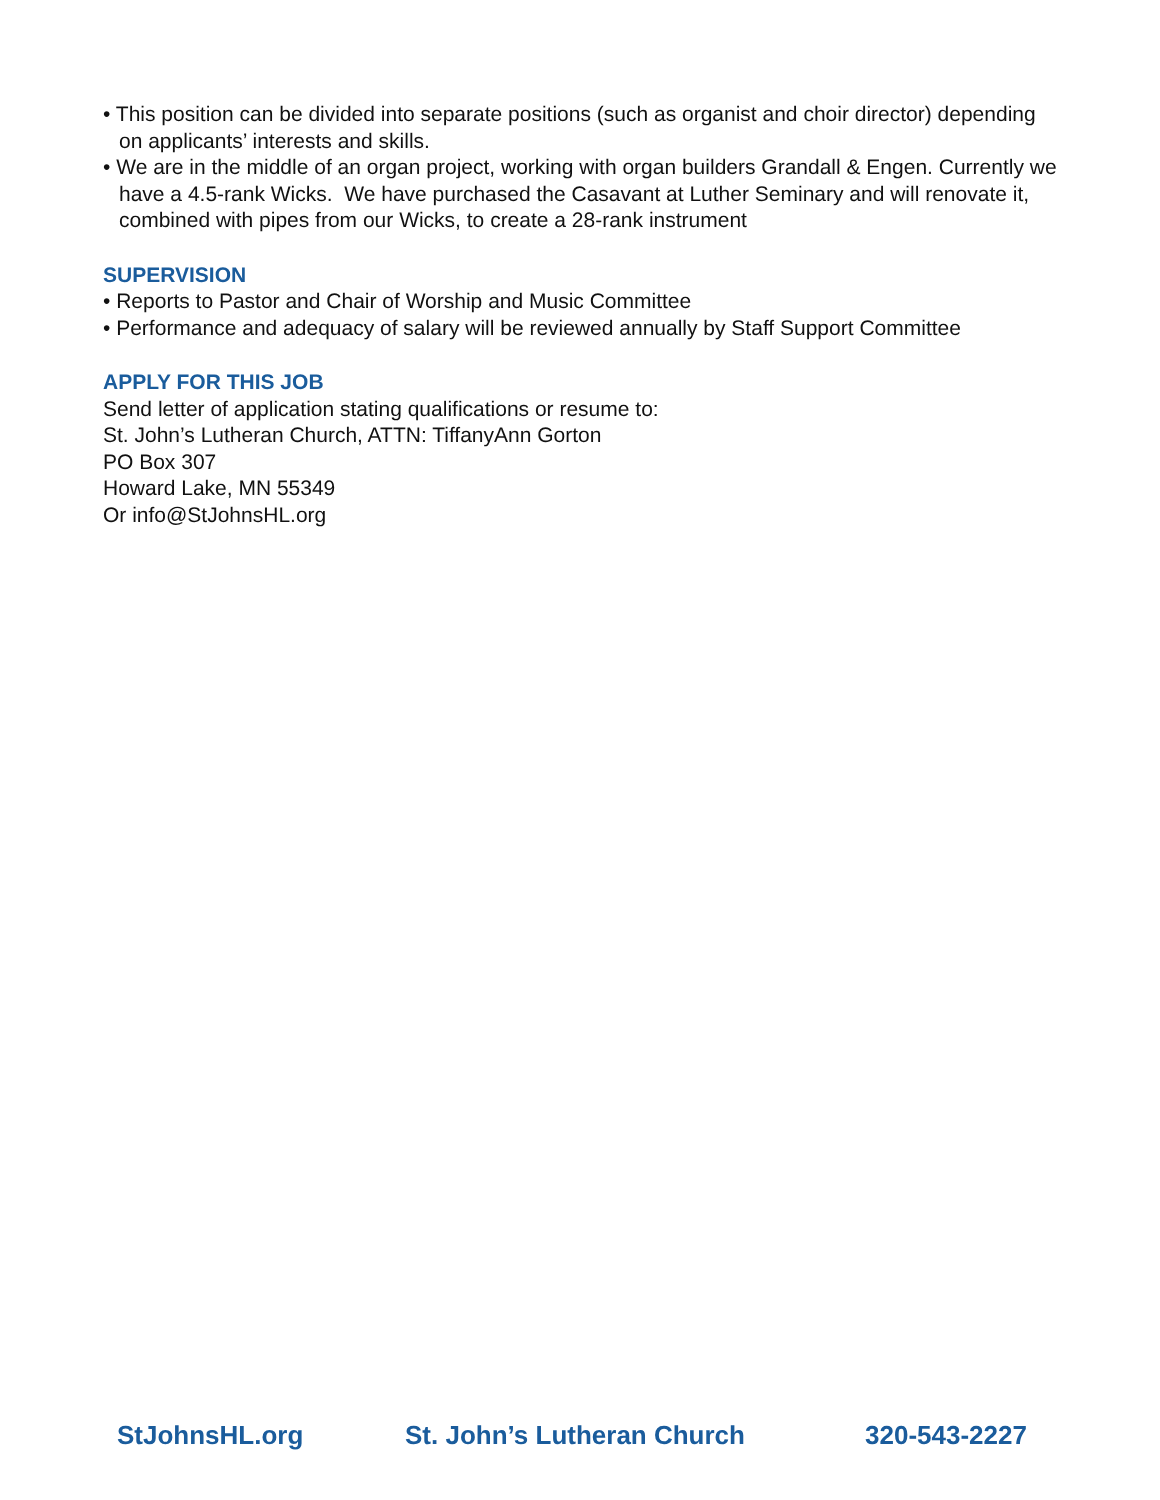• This position can be divided into separate positions (such as organist and choir director) depending on applicants’ interests and skills.
• We are in the middle of an organ project, working with organ builders Grandall & Engen. Currently we have a 4.5-rank Wicks. We have purchased the Casavant at Luther Seminary and will renovate it, combined with pipes from our Wicks, to create a 28-rank instrument
SUPERVISION
• Reports to Pastor and Chair of Worship and Music Committee
• Performance and adequacy of salary will be reviewed annually by Staff Support Committee
APPLY FOR THIS JOB
Send letter of application stating qualifications or resume to:
St. John’s Lutheran Church, ATTN: TiffanyAnn Gorton
PO Box 307
Howard Lake, MN 55349
Or info@StJohnsHL.org
StJohnsHL.org St. John’s Lutheran Church 320-543-2227